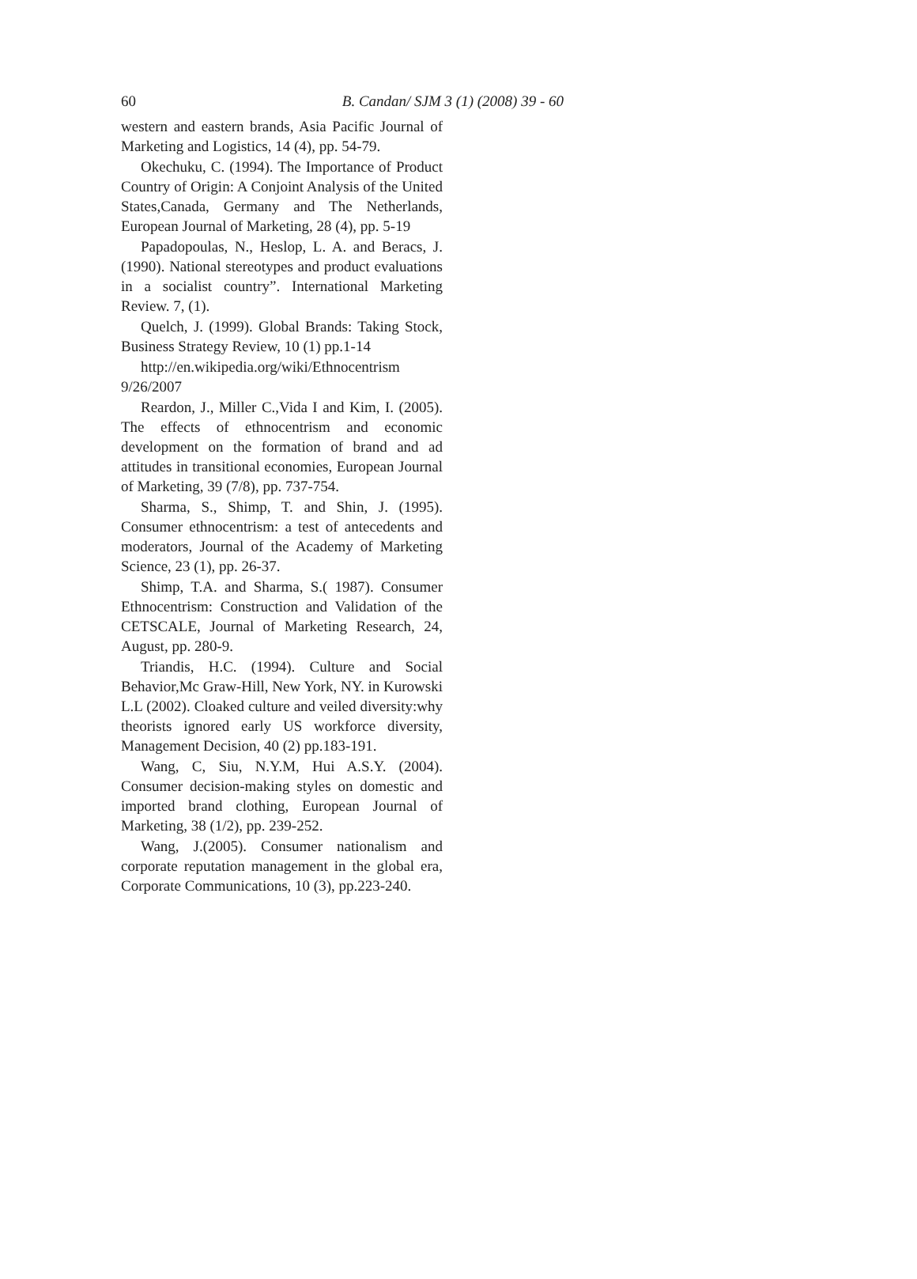60 B. Candan/ SJM 3 (1) (2008) 39 - 60
western and eastern brands, Asia Pacific Journal of Marketing and Logistics, 14 (4), pp. 54-79.
Okechuku, C. (1994). The Importance of Product Country of Origin: A Conjoint Analysis of the United States,Canada, Germany and The Netherlands, European Journal of Marketing, 28 (4), pp. 5-19
Papadopoulas, N., Heslop, L. A. and Beracs, J. (1990). National stereotypes and product evaluations in a socialist country”. International Marketing Review. 7, (1).
Quelch, J. (1999). Global Brands: Taking Stock, Business Strategy Review, 10 (1) pp.1-14
http://en.wikipedia.org/wiki/Ethnocentrism 9/26/2007
Reardon, J., Miller C.,Vida I and Kim, I. (2005). The effects of ethnocentrism and economic development on the formation of brand and ad attitudes in transitional economies, European Journal of Marketing, 39 (7/8), pp. 737-754.
Sharma, S., Shimp, T. and Shin, J. (1995). Consumer ethnocentrism: a test of antecedents and moderators, Journal of the Academy of Marketing Science, 23 (1), pp. 26-37.
Shimp, T.A. and Sharma, S.( 1987). Consumer Ethnocentrism: Construction and Validation of the CETSCALE, Journal of Marketing Research, 24, August, pp. 280-9.
Triandis, H.C. (1994). Culture and Social Behavior,Mc Graw-Hill, New York, NY. in Kurowski L.L (2002). Cloaked culture and veiled diversity:why theorists ignored early US workforce diversity, Management Decision, 40 (2) pp.183-191.
Wang, C, Siu, N.Y.M, Hui A.S.Y. (2004). Consumer decision-making styles on domestic and imported brand clothing, European Journal of Marketing, 38 (1/2), pp. 239-252.
Wang, J.(2005). Consumer nationalism and corporate reputation management in the global era, Corporate Communications, 10 (3), pp.223-240.